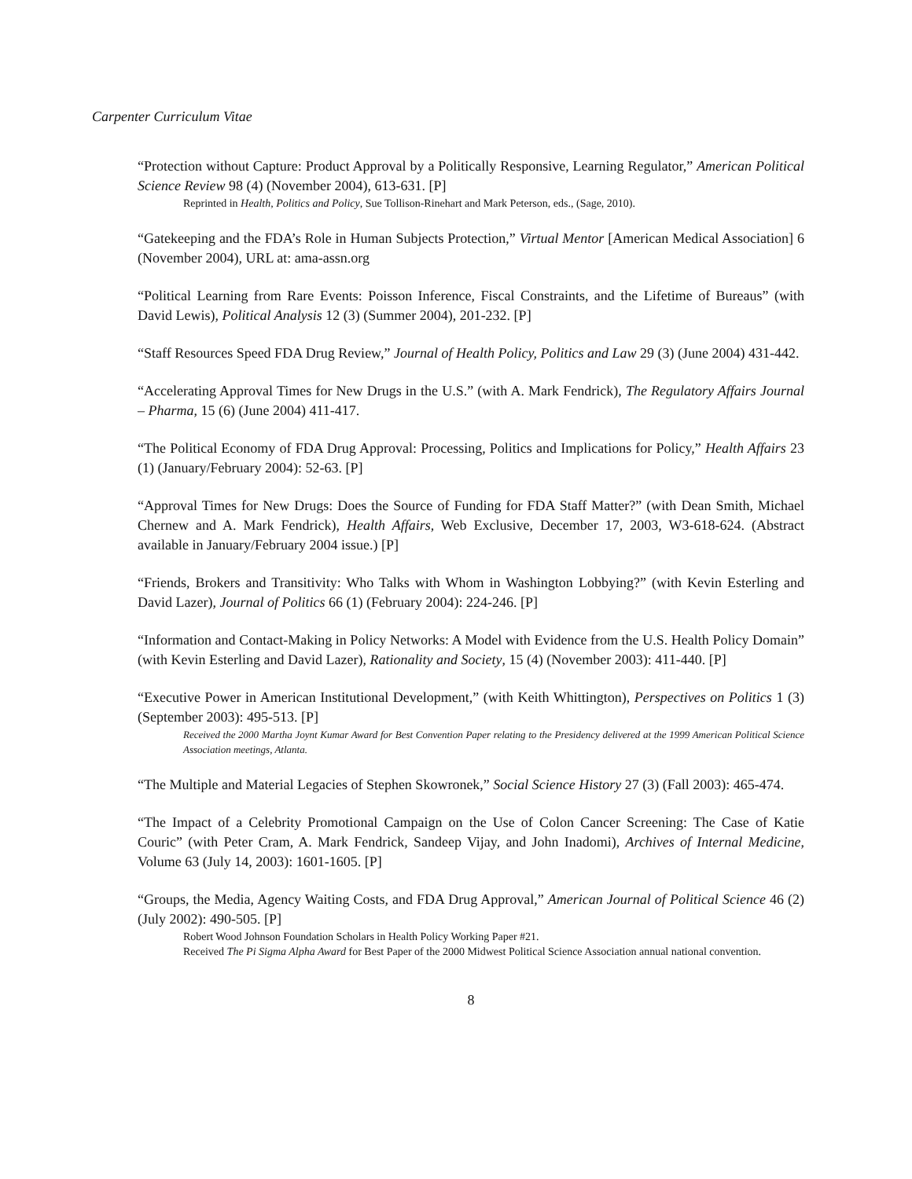Carpenter Curriculum Vitae
“Protection without Capture: Product Approval by a Politically Responsive, Learning Regulator,” American Political Science Review 98 (4) (November 2004), 613-631. [P]
Reprinted in Health, Politics and Policy, Sue Tollison-Rinehart and Mark Peterson, eds., (Sage, 2010).
“Gatekeeping and the FDA’s Role in Human Subjects Protection,” Virtual Mentor [American Medical Association] 6 (November 2004), URL at: ama-assn.org
“Political Learning from Rare Events: Poisson Inference, Fiscal Constraints, and the Lifetime of Bureaus” (with David Lewis), Political Analysis 12 (3) (Summer 2004), 201-232. [P]
“Staff Resources Speed FDA Drug Review,” Journal of Health Policy, Politics and Law 29 (3) (June 2004) 431-442.
“Accelerating Approval Times for New Drugs in the U.S.” (with A. Mark Fendrick), The Regulatory Affairs Journal – Pharma, 15 (6) (June 2004) 411-417.
“The Political Economy of FDA Drug Approval: Processing, Politics and Implications for Policy,” Health Affairs 23 (1) (January/February 2004): 52-63. [P]
“Approval Times for New Drugs: Does the Source of Funding for FDA Staff Matter?” (with Dean Smith, Michael Chernew and A. Mark Fendrick), Health Affairs, Web Exclusive, December 17, 2003, W3-618-624. (Abstract available in January/February 2004 issue.) [P]
“Friends, Brokers and Transitivity: Who Talks with Whom in Washington Lobbying?” (with Kevin Esterling and David Lazer), Journal of Politics 66 (1) (February 2004): 224-246. [P]
“Information and Contact-Making in Policy Networks: A Model with Evidence from the U.S. Health Policy Domain” (with Kevin Esterling and David Lazer), Rationality and Society, 15 (4) (November 2003): 411-440. [P]
“Executive Power in American Institutional Development,” (with Keith Whittington), Perspectives on Politics 1 (3) (September 2003): 495-513. [P]
Received the 2000 Martha Joynt Kumar Award for Best Convention Paper relating to the Presidency delivered at the 1999 American Political Science Association meetings, Atlanta.
“The Multiple and Material Legacies of Stephen Skowronek,” Social Science History 27 (3) (Fall 2003): 465-474.
“The Impact of a Celebrity Promotional Campaign on the Use of Colon Cancer Screening: The Case of Katie Couric” (with Peter Cram, A. Mark Fendrick, Sandeep Vijay, and John Inadomi), Archives of Internal Medicine, Volume 63 (July 14, 2003): 1601-1605. [P]
“Groups, the Media, Agency Waiting Costs, and FDA Drug Approval,” American Journal of Political Science 46 (2) (July 2002): 490-505. [P]
Robert Wood Johnson Foundation Scholars in Health Policy Working Paper #21.
Received The Pi Sigma Alpha Award for Best Paper of the 2000 Midwest Political Science Association annual national convention.
8